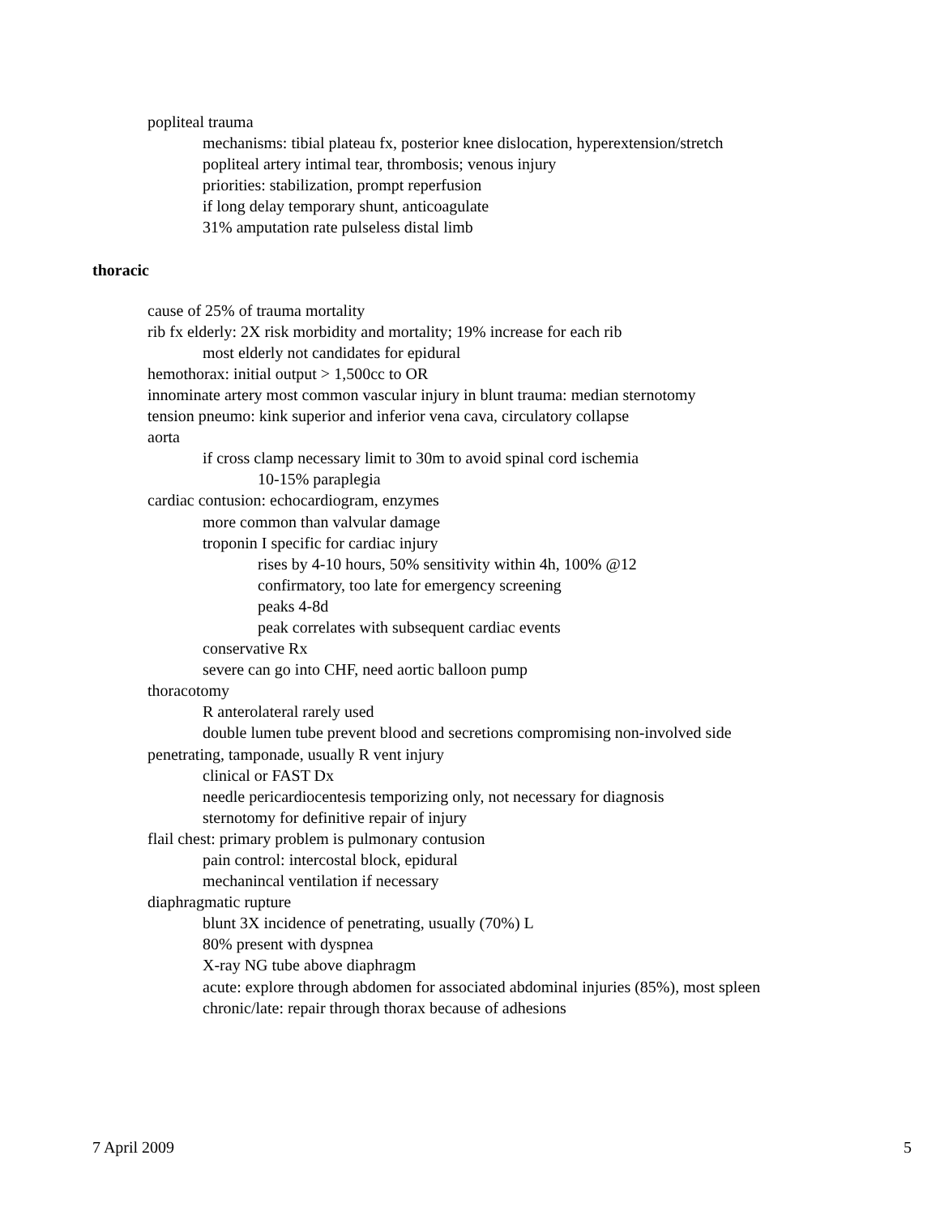popliteal trauma
mechanisms: tibial plateau fx, posterior knee dislocation, hyperextension/stretch
popliteal artery intimal tear, thrombosis; venous injury
priorities: stabilization, prompt reperfusion
if long delay temporary shunt, anticoagulate
31% amputation rate pulseless distal limb
thoracic
cause of 25% of trauma mortality
rib fx elderly: 2X risk morbidity and mortality; 19% increase for each rib
most elderly not candidates for epidural
hemothorax: initial output > 1,500cc to OR
innominate artery most common vascular injury in blunt trauma: median sternotomy
tension pneumo: kink superior and inferior vena cava, circulatory collapse
aorta
if cross clamp necessary limit to 30m to avoid spinal cord ischemia
10-15% paraplegia
cardiac contusion: echocardiogram, enzymes
more common than valvular damage
troponin I specific for cardiac injury
rises by 4-10 hours, 50% sensitivity within 4h, 100% @12
confirmatory, too late for emergency screening
peaks 4-8d
peak correlates with subsequent cardiac events
conservative Rx
severe can go into CHF, need aortic balloon pump
thoracotomy
R anterolateral rarely used
double lumen tube prevent blood and secretions compromising non-involved side
penetrating, tamponade, usually R vent injury
clinical or FAST Dx
needle pericardiocentesis temporizing only, not necessary for diagnosis
sternotomy for definitive repair of injury
flail chest: primary problem is pulmonary contusion
pain control: intercostal block, epidural
mechanincal ventilation if necessary
diaphragmatic rupture
blunt 3X incidence of penetrating, usually (70%) L
80% present with dyspnea
X-ray NG tube above diaphragm
acute: explore through abdomen for associated abdominal injuries (85%), most spleen
chronic/late: repair through thorax because of adhesions
7 April 2009 5